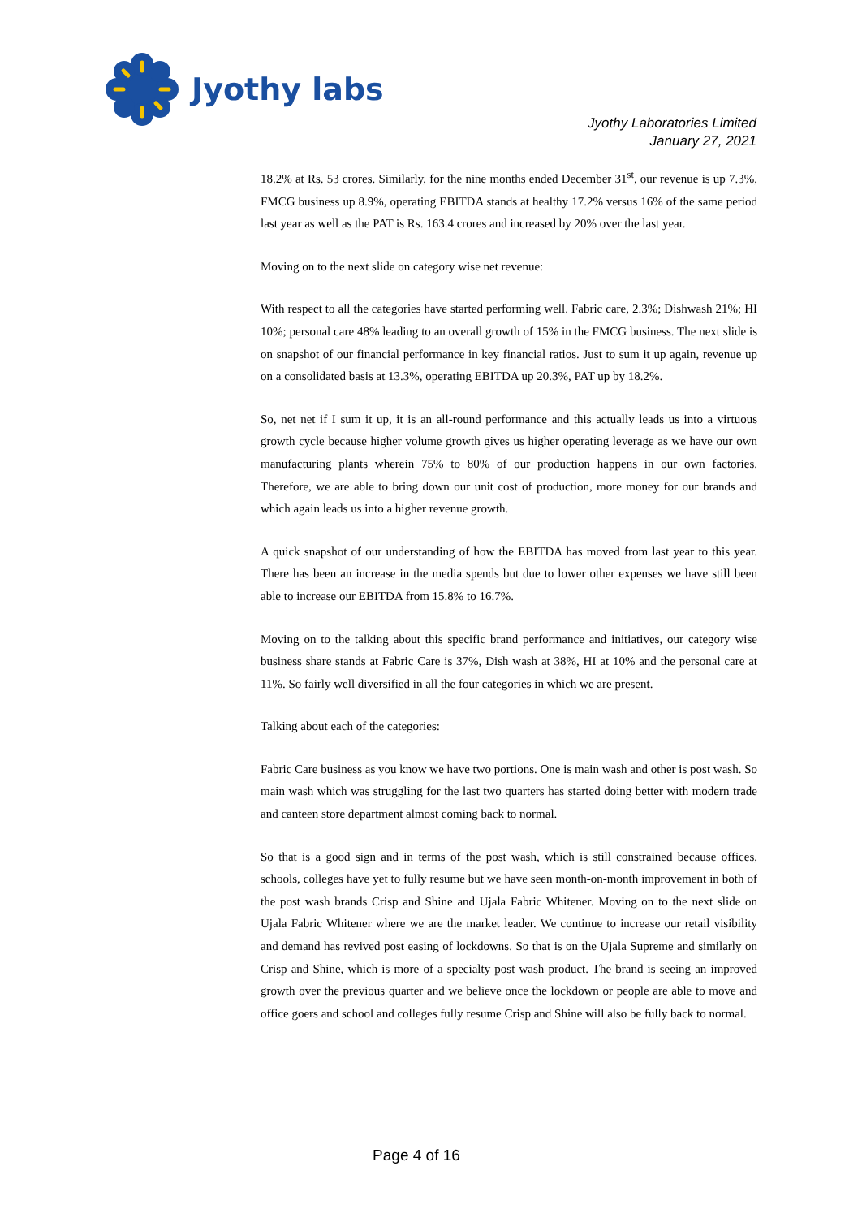Jyothy labs
Jyothy Laboratories Limited
January 27, 2021
18.2% at Rs. 53 crores. Similarly, for the nine months ended December 31<sup>st</sup>, our revenue is up 7.3%, FMCG business up 8.9%, operating EBITDA stands at healthy 17.2% versus 16% of the same period last year as well as the PAT is Rs. 163.4 crores and increased by 20% over the last year.
Moving on to the next slide on category wise net revenue:
With respect to all the categories have started performing well. Fabric care, 2.3%; Dishwash 21%; HI 10%; personal care 48% leading to an overall growth of 15% in the FMCG business. The next slide is on snapshot of our financial performance in key financial ratios. Just to sum it up again, revenue up on a consolidated basis at 13.3%, operating EBITDA up 20.3%, PAT up by 18.2%.
So, net net if I sum it up, it is an all-round performance and this actually leads us into a virtuous growth cycle because higher volume growth gives us higher operating leverage as we have our own manufacturing plants wherein 75% to 80% of our production happens in our own factories. Therefore, we are able to bring down our unit cost of production, more money for our brands and which again leads us into a higher revenue growth.
A quick snapshot of our understanding of how the EBITDA has moved from last year to this year. There has been an increase in the media spends but due to lower other expenses we have still been able to increase our EBITDA from 15.8% to 16.7%.
Moving on to the talking about this specific brand performance and initiatives, our category wise business share stands at Fabric Care is 37%, Dish wash at 38%, HI at 10% and the personal care at 11%. So fairly well diversified in all the four categories in which we are present.
Talking about each of the categories:
Fabric Care business as you know we have two portions. One is main wash and other is post wash. So main wash which was struggling for the last two quarters has started doing better with modern trade and canteen store department almost coming back to normal.
So that is a good sign and in terms of the post wash, which is still constrained because offices, schools, colleges have yet to fully resume but we have seen month-on-month improvement in both of the post wash brands Crisp and Shine and Ujala Fabric Whitener. Moving on to the next slide on Ujala Fabric Whitener where we are the market leader. We continue to increase our retail visibility and demand has revived post easing of lockdowns. So that is on the Ujala Supreme and similarly on Crisp and Shine, which is more of a specialty post wash product. The brand is seeing an improved growth over the previous quarter and we believe once the lockdown or people are able to move and office goers and school and colleges fully resume Crisp and Shine will also be fully back to normal.
Page 4 of 16